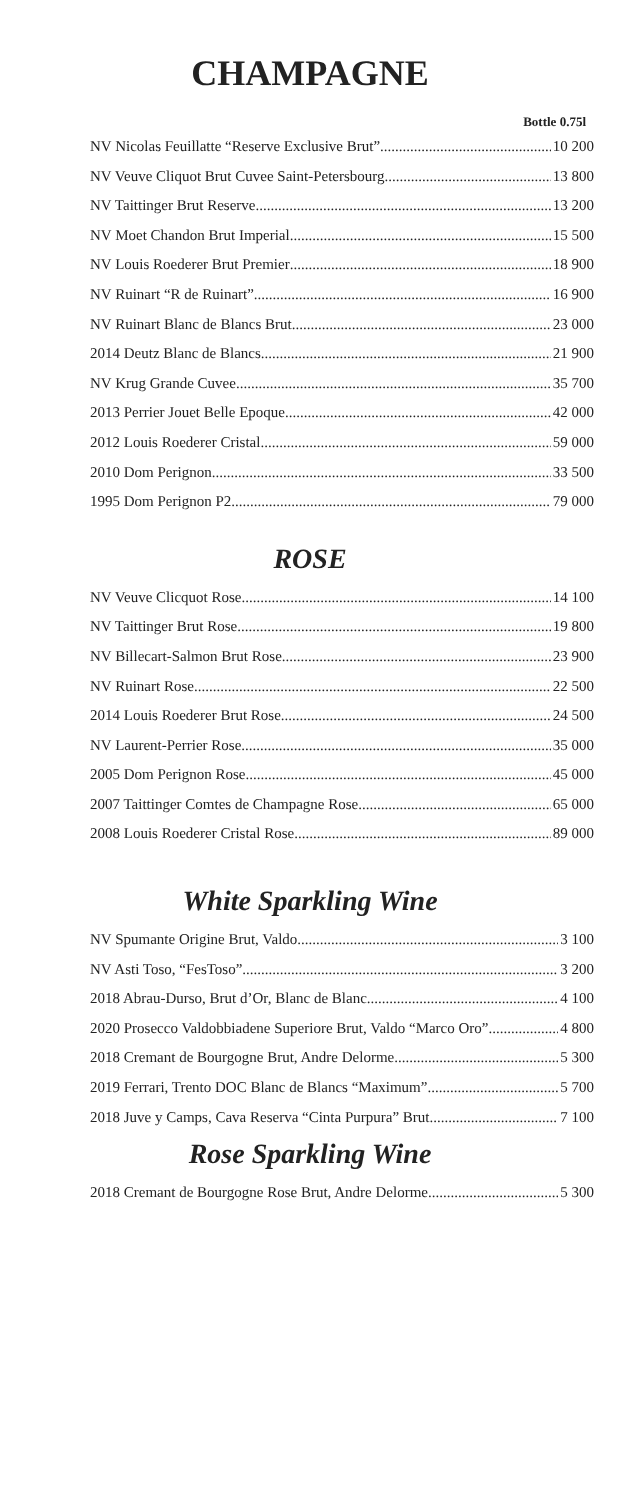CHAMPAGNE
Bottle 0.75l
NV Nicolas Feuillatte “Reserve Exclusive Brut” 10 200
NV Veuve Cliquot Brut Cuvee Saint-Petersbourg 13 800
NV Taittinger Brut Reserve 13 200
NV Moet Chandon Brut Imperial. 15 500
NV Louis Roederer Brut Premier 18 900
NV Ruinart “R de Ruinart” 16 900
NV Ruinart Blanc de Blancs Brut. 23 000
2014 Deutz Blanc de Blancs 21 900
NV Krug Grande Cuvee 35 700
2013 Perrier Jouet Belle Epoque 42 000
2012 Louis Roederer Cristal 59 000
2010 Dom Perignon 33 500
1995 Dom Perignon P2 79 000
ROSE
NV Veuve Clicquot Rose 14 100
NV Taittinger Brut Rose 19 800
NV Billecart-Salmon Brut Rose 23 900
NV Ruinart Rose 22 500
2014 Louis Roederer Brut Rose 24 500
NV Laurent-Perrier Rose 35 000
2005 Dom Perignon Rose 45 000
2007 Taittinger Comtes de Champagne Rose 65 000
2008 Louis Roederer Cristal Rose 89 000
White Sparkling Wine
NV Spumante Origine Brut, Valdo 3 100
NV Asti Toso, “FesToso” 3 200
2018 Abrau-Durso, Brut d’Or, Blanc de Blanc 4 100
2020 Prosecco Valdobbiadene Superiore Brut, Valdo “Marco Oro” 4 800
2018 Cremant de Bourgogne Brut, Andre Delorme 5 300
2019 Ferrari, Trento DOC Blanc de Blancs “Maximum” 5 700
2018 Juve y Camps, Cava Reserva “Cinta Purpura” Brut 7 100
Rose Sparkling Wine
2018 Cremant de Bourgogne Rose Brut, Andre Delorme 5 300